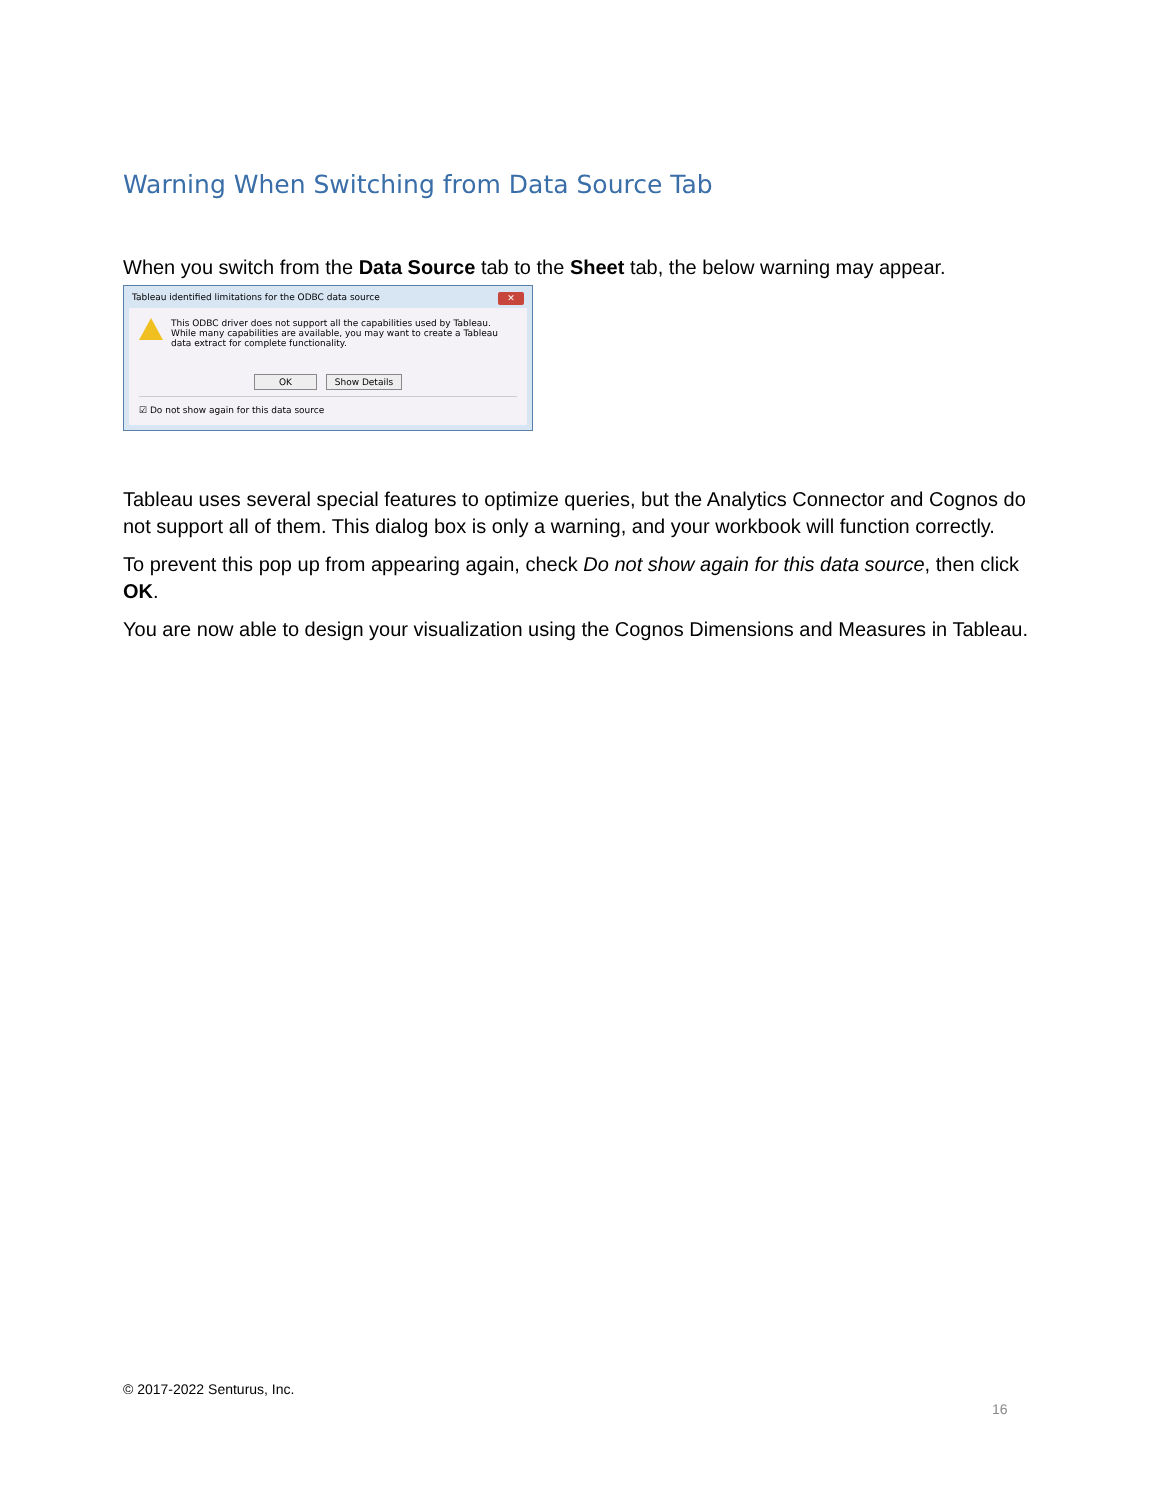Warning When Switching from Data Source Tab
When you switch from the Data Source tab to the Sheet tab, the below warning may appear.
Tableau identified limitations for the ODBC data source ✕
This ODBC driver does not support all the capabilities used by Tableau. While many capabilities are available, you may want to create a Tableau data extract for complete functionality.
OK Show Details
☑ Do not show again for this data source
Tableau uses several special features to optimize queries, but the Analytics Connector and Cognos do not support all of them. This dialog box is only a warning, and your workbook will function correctly.
To prevent this pop up from appearing again, check Do not show again for this data source, then click OK.
You are now able to design your visualization using the Cognos Dimensions and Measures in Tableau.
© 2017-2022 Senturus, Inc.
16